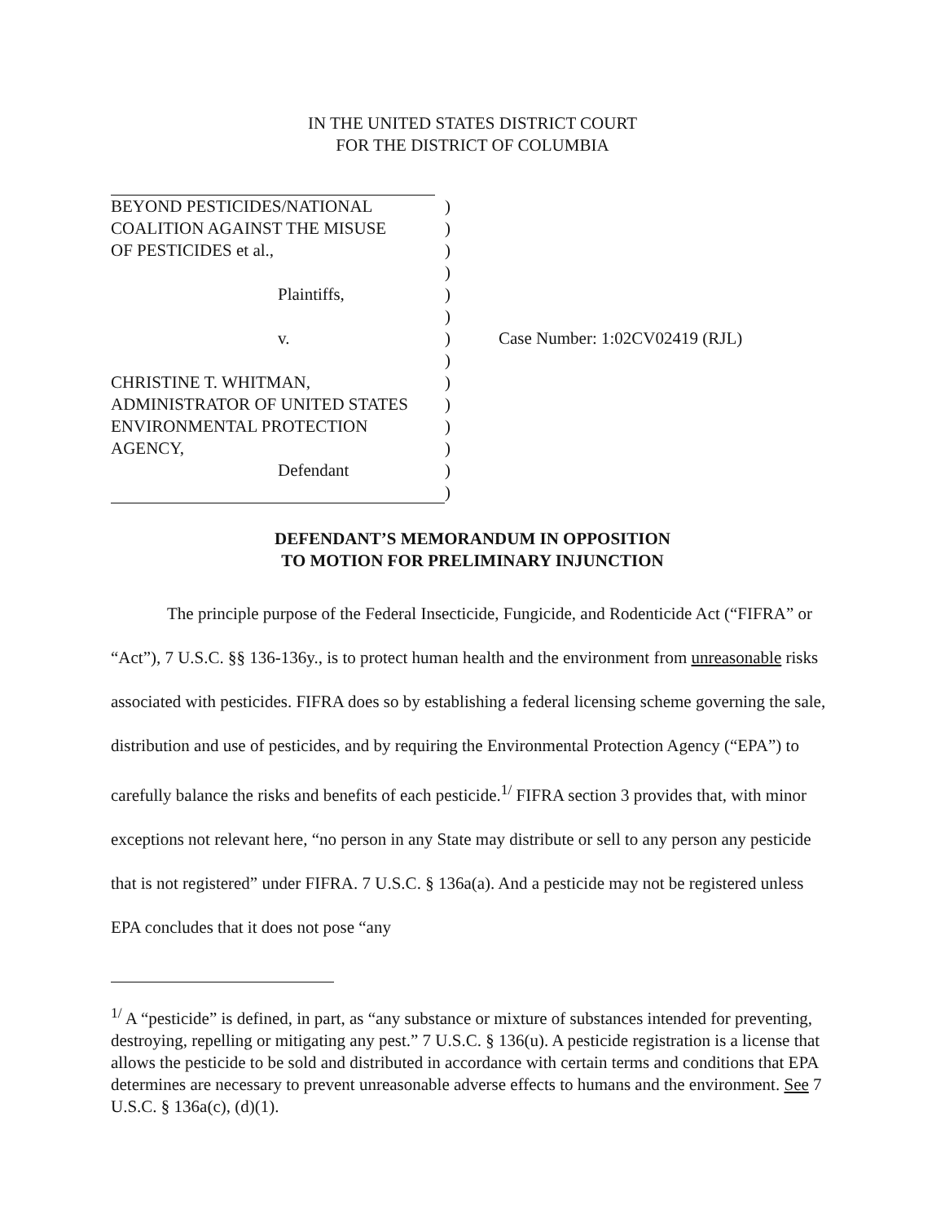IN THE UNITED STATES DISTRICT COURT
FOR THE DISTRICT OF COLUMBIA
BEYOND PESTICIDES/NATIONAL)
COALITION AGAINST THE MISUSE)
OF PESTICIDES et al.,)
)
Plaintiffs,)
)
v.) Case Number: 1:02CV02419 (RJL)
)
CHRISTINE T. WHITMAN,)
ADMINISTRATOR OF UNITED STATES)
ENVIRONMENTAL PROTECTION)
AGENCY,)
Defendant)
)
DEFENDANT’S MEMORANDUM IN OPPOSITION
TO MOTION FOR PRELIMINARY INJUNCTION
The principle purpose of the Federal Insecticide, Fungicide, and Rodenticide Act (“FIFRA” or “Act”), 7 U.S.C. §§ 136-136y., is to protect human health and the environment from unreasonable risks associated with pesticides. FIFRA does so by establishing a federal licensing scheme governing the sale, distribution and use of pesticides, and by requiring the Environmental Protection Agency (“EPA”) to carefully balance the risks and benefits of each pesticide.<sup>1/</sup> FIFRA section 3 provides that, with minor exceptions not relevant here, “no person in any State may distribute or sell to any person any pesticide that is not registered” under FIFRA. 7 U.S.C. § 136a(a). And a pesticide may not be registered unless EPA concludes that it does not pose “any
<sup>1/</sup> A “pesticide” is defined, in part, as “any substance or mixture of substances intended for preventing, destroying, repelling or mitigating any pest.” 7 U.S.C. § 136(u). A pesticide registration is a license that allows the pesticide to be sold and distributed in accordance with certain terms and conditions that EPA determines are necessary to prevent unreasonable adverse effects to humans and the environment. See 7 U.S.C. § 136a(c), (d)(1).